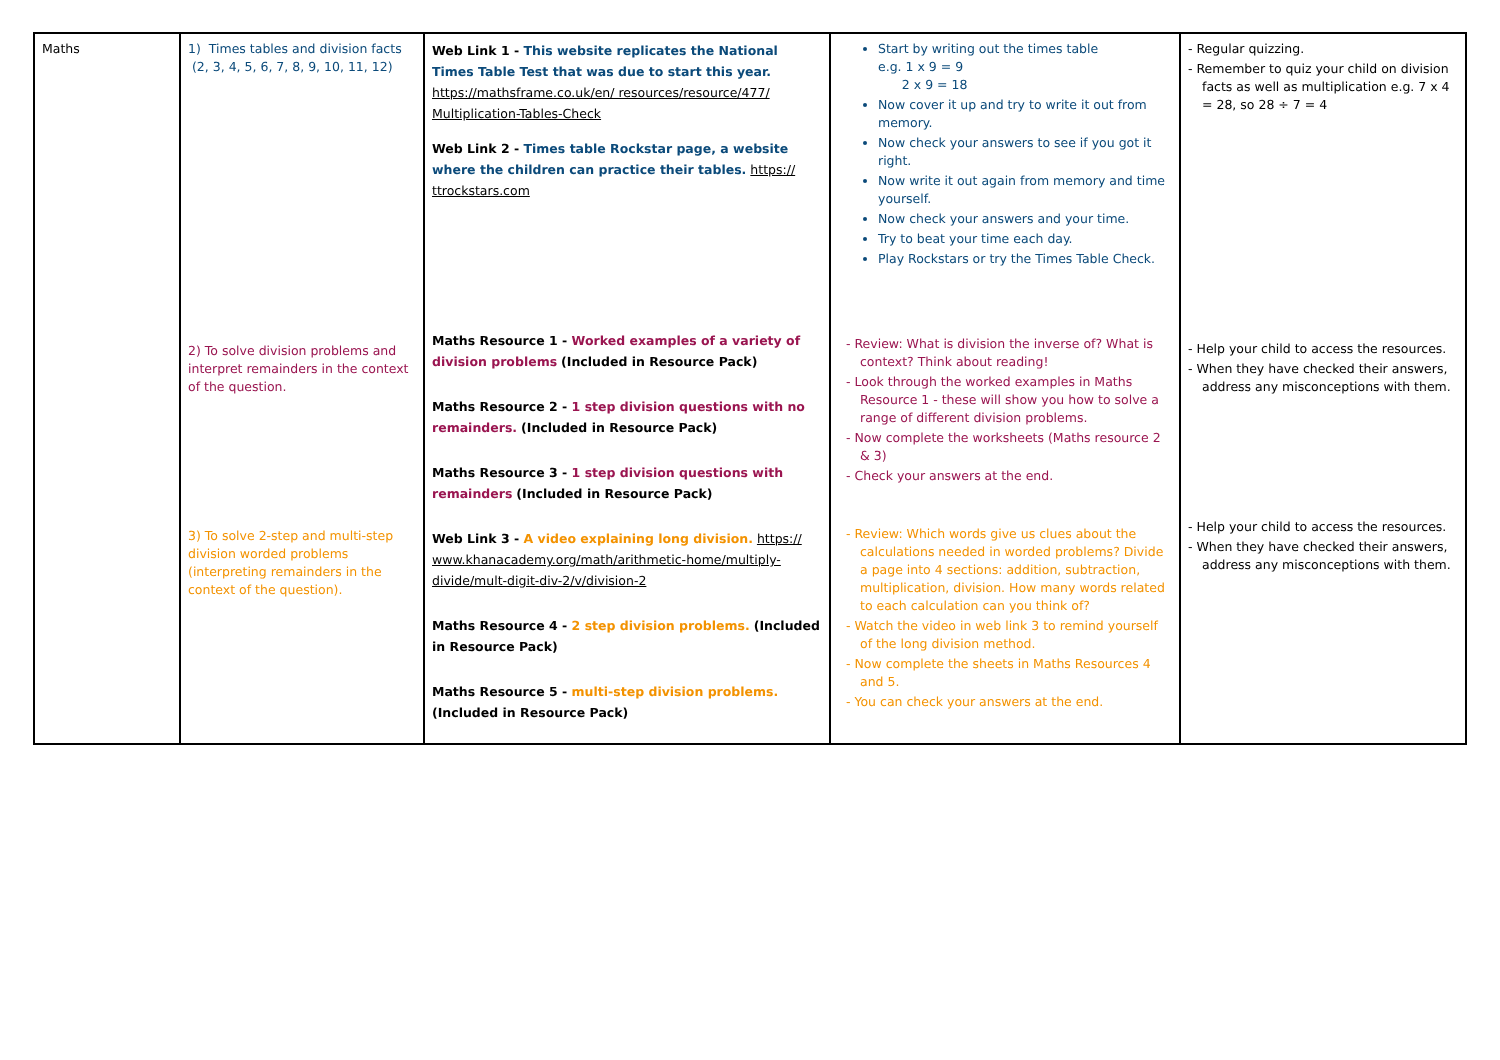| Maths | 1) Times tables and division facts (2, 3, 4, 5, 6, 7, 8, 9, 10, 11, 12) 2) To solve division problems and interpret remainders in the context of the question. 3) To solve 2-step and multi-step division worded problems (interpreting remainders in the context of the question). | Web Link 1 - This website replicates the National Times Table Test that was due to start this year. https://mathsframe.co.uk/en/ resources/resource/477/ Multiplication-Tables-Check Web Link 2 - Times table Rockstar page, a website where the children can practice their tables. https:// ttrockstars.com Maths Resource 1 - Worked examples of a variety of division problems (Included in Resource Pack) Maths Resource 2 - 1 step division questions with no remainders. (Included in Resource Pack) Maths Resource 3 - 1 step division questions with remainders (Included in Resource Pack) Web Link 3 - A video explaining long division. https:// www.khanacademy.org/math/arithmetic-home/multiply-divide/mult-digit-div-2/v/division-2 Maths Resource 4 - 2 step division problems. (Included in Resource Pack) Maths Resource 5 - multi-step division problems. (Included in Resource Pack) | Start by writing out the times table e.g. 1 x 9 = 9 2 x 9 = 18 Now cover it up and try to write it out from memory. Now check your answers to see if you got it right. Now write it out again from memory and time yourself. Now check your answers and your time. Try to beat your time each day. Play Rockstars or try the Times Table Check. - Review: What is division the inverse of? What is context? Think about reading! - Look through the worked examples in Maths Resource 1 - these will show you how to solve a range of different division problems. - Now complete the worksheets (Maths resource 2 & 3) - Check your answers at the end. - Review: Which words give us clues about the calculations needed in worded problems? Divide a page into 4 sections: addition, subtraction, multiplication, division. How many words related to each calculation can you think of? - Watch the video in web link 3 to remind yourself of the long division method. - Now complete the sheets in Maths Resources 4 and 5. - You can check your answers at the end. | - Regular quizzing. - Remember to quiz your child on division facts as well as multiplication e.g. 7 x 4 = 28, so 28 ÷ 7 = 4 - Help your child to access the resources. - When they have checked their answers, address any misconceptions with them. - Help your child to access the resources. - When they have checked their answers, address any misconceptions with them. |